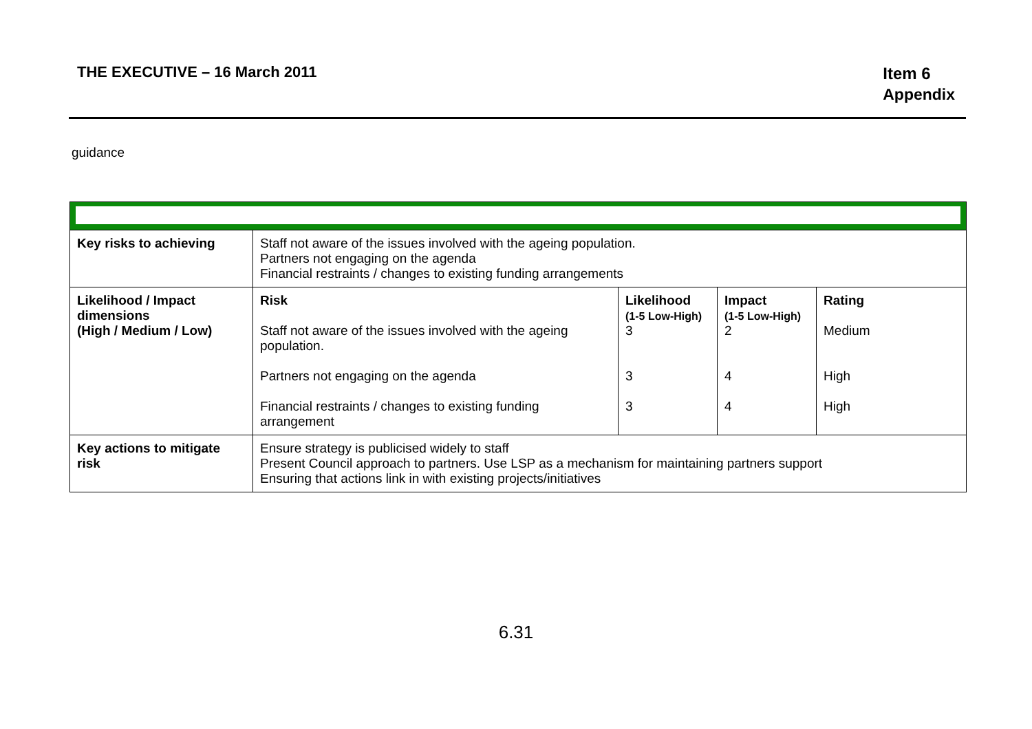THE EXECUTIVE – 16 March 2011
Item 6
Appendix
guidance
| Key risks to achieving | Staff not aware of the issues involved with the ageing population. Partners not engaging on the agenda Financial restraints / changes to existing funding arrangements | | | |
| Likelihood / Impact dimensions (High / Medium / Low) | Risk Staff not aware of the issues involved with the ageing population. Partners not engaging on the agenda Financial restraints / changes to existing funding arrangement | Likelihood (1-5 Low-High) 3 3 3 | Impact (1-5 Low-High) 2 4 4 | Rating Medium High High |
| Key actions to mitigate risk | Ensure strategy is publicised widely to staff Present Council approach to partners. Use LSP as a mechanism for maintaining partners support Ensuring that actions link in with existing projects/initiatives | | | |
6.31